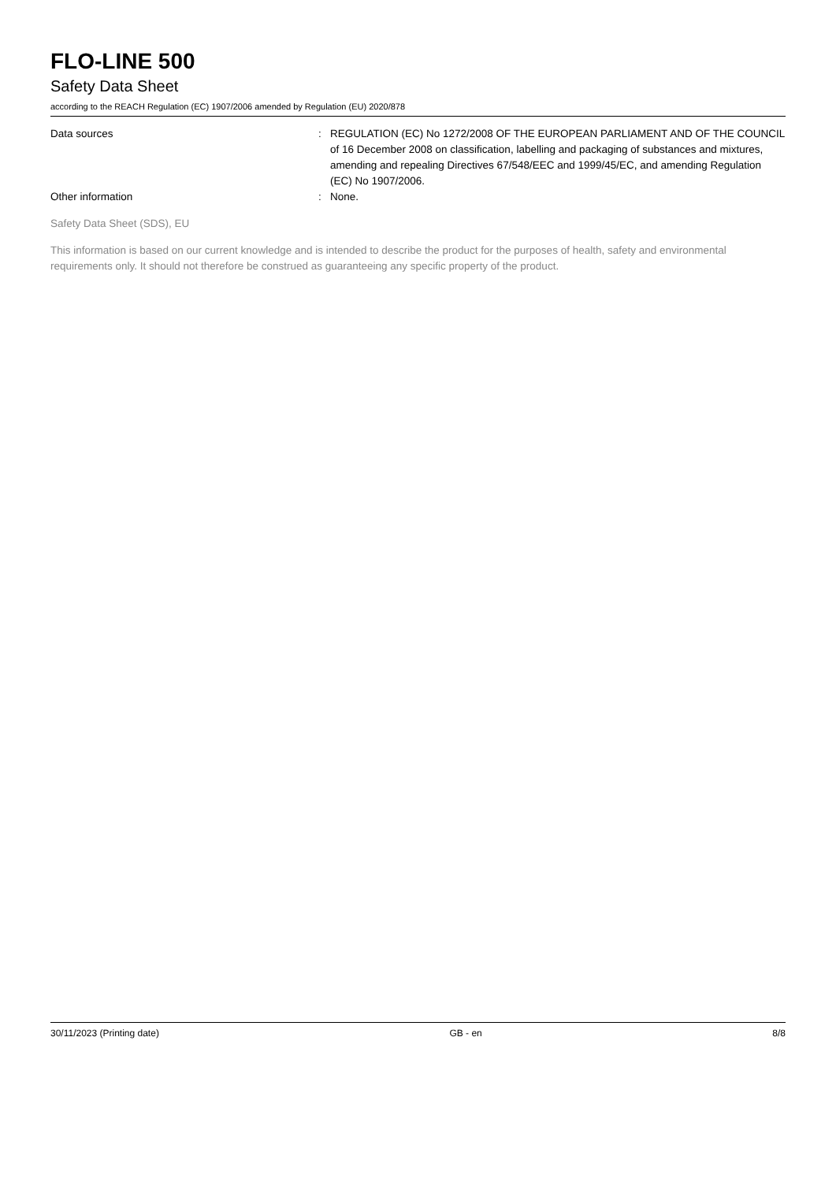FLO-LINE 500
Safety Data Sheet
according to the REACH Regulation (EC) 1907/2006 amended by Regulation (EU) 2020/878
Data sources : REGULATION (EC) No 1272/2008 OF THE EUROPEAN PARLIAMENT AND OF THE COUNCIL of 16 December 2008 on classification, labelling and packaging of substances and mixtures, amending and repealing Directives 67/548/EEC and 1999/45/EC, and amending Regulation (EC) No 1907/2006.
Other information : None.
Safety Data Sheet (SDS), EU
This information is based on our current knowledge and is intended to describe the product for the purposes of health, safety and environmental requirements only. It should not therefore be construed as guaranteeing any specific property of the product.
30/11/2023 (Printing date) GB - en 8/8